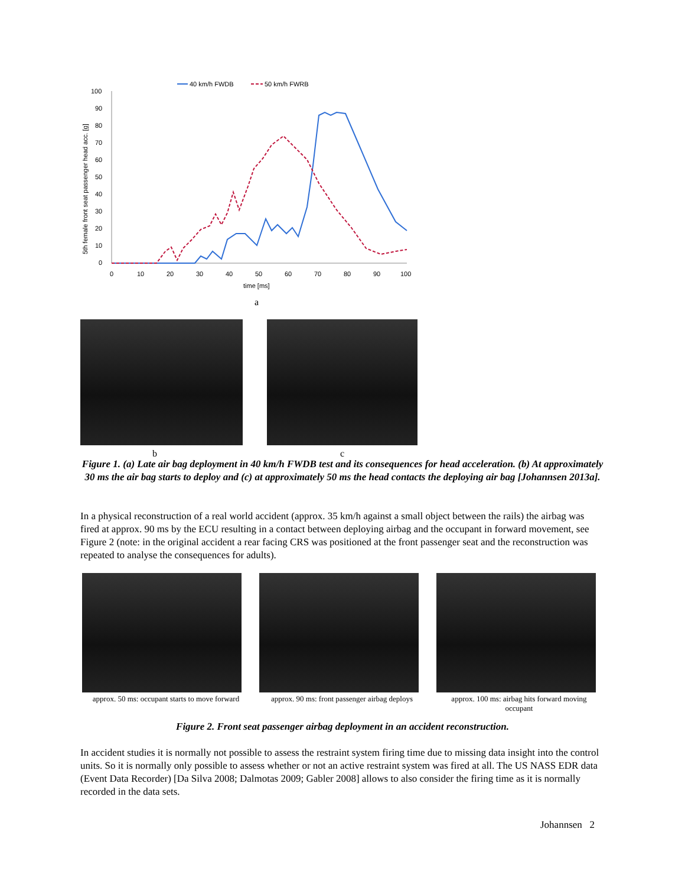40 km/h FWDB
50 km/h FWRB
100
90
80
70
60
50
40
30
20
10
0
0
10
20
30
40
50
60
70
80
90
100
time [ms]
5th female front seat passenger head acc. [g]
a
b c
Figure 1. (a) Late air bag deployment in 40 km/h FWDB test and its consequences for head acceleration. (b) At approximately 30 ms the air bag starts to deploy and (c) at approximately 50 ms the head contacts the deploying air bag [Johannsen 2013a].
In a physical reconstruction of a real world accident (approx. 35 km/h against a small object between the rails) the airbag was fired at approx. 90 ms by the ECU resulting in a contact between deploying airbag and the occupant in forward movement, see Figure 2 (note: in the original accident a rear facing CRS was positioned at the front passenger seat and the reconstruction was repeated to analyse the consequences for adults).
approx. 50 ms: occupant starts to move forward
approx. 90 ms: front passenger airbag deploys
approx. 100 ms: airbag hits forward moving occupant
Figure 2. Front seat passenger airbag deployment in an accident reconstruction.
In accident studies it is normally not possible to assess the restraint system firing time due to missing data insight into the control units. So it is normally only possible to assess whether or not an active restraint system was fired at all. The US NASS EDR data (Event Data Recorder) [Da Silva 2008; Dalmotas 2009; Gabler 2008] allows to also consider the firing time as it is normally recorded in the data sets.
Johannsen 2